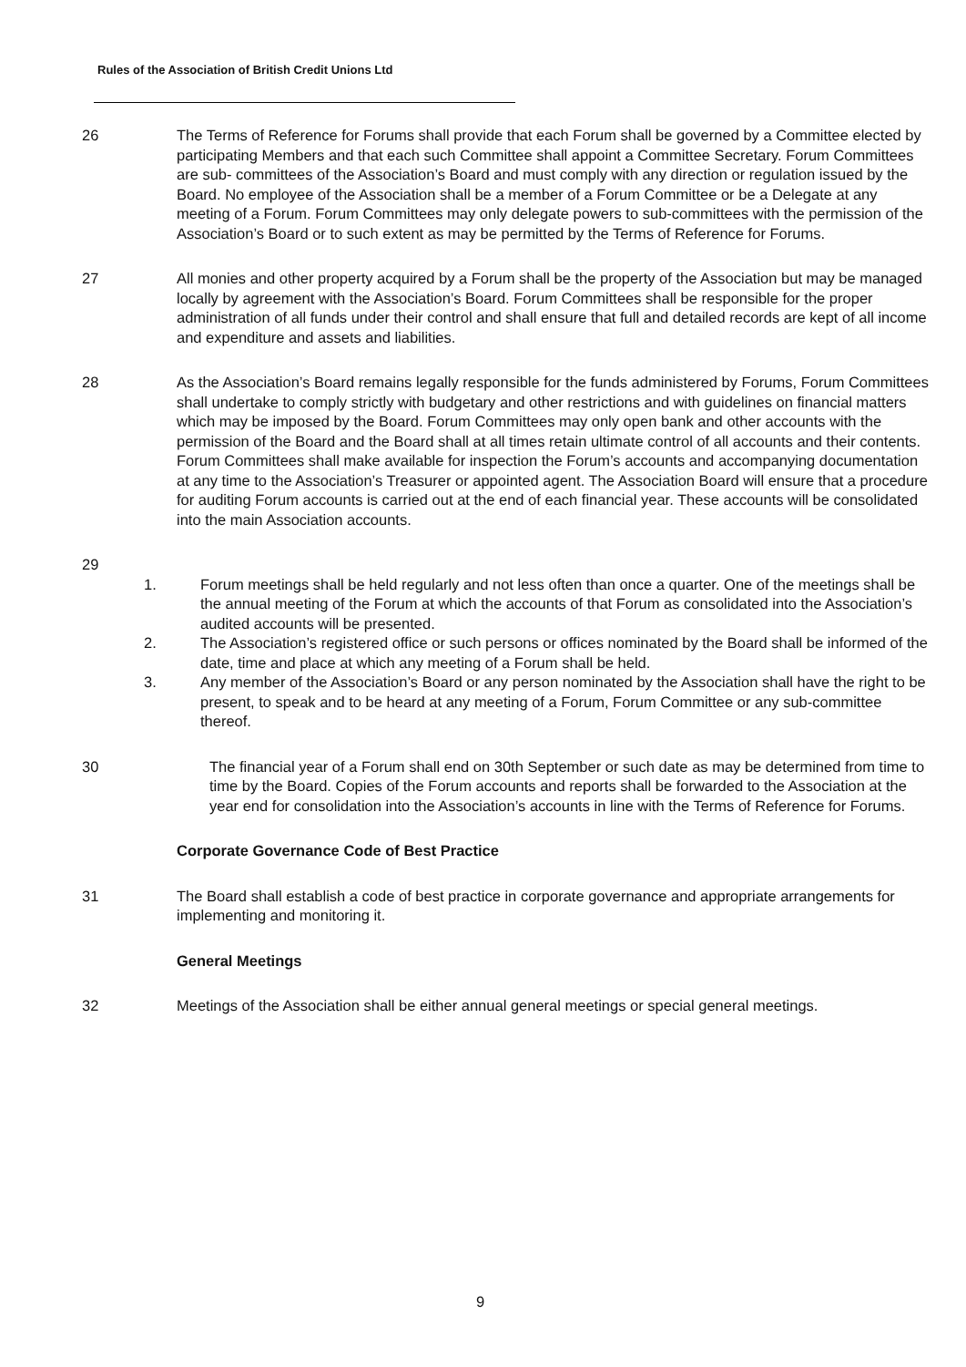Rules of the Association of British Credit Unions Ltd
26 The Terms of Reference for Forums shall provide that each Forum shall be governed by a Committee elected by participating Members and that each such Committee shall appoint a Committee Secretary. Forum Committees are sub- committees of the Association’s Board and must comply with any direction or regulation issued by the Board. No employee of the Association shall be a member of a Forum Committee or be a Delegate at any meeting of a Forum. Forum Committees may only delegate powers to sub-committees with the permission of the Association’s Board or to such extent as may be permitted by the Terms of Reference for Forums.
27 All monies and other property acquired by a Forum shall be the property of the Association but may be managed locally by agreement with the Association’s Board. Forum Committees shall be responsible for the proper administration of all funds under their control and shall ensure that full and detailed records are kept of all income and expenditure and assets and liabilities.
28 As the Association’s Board remains legally responsible for the funds administered by Forums, Forum Committees shall undertake to comply strictly with budgetary and other restrictions and with guidelines on financial matters which may be imposed by the Board. Forum Committees may only open bank and other accounts with the permission of the Board and the Board shall at all times retain ultimate control of all accounts and their contents. Forum Committees shall make available for inspection the Forum’s accounts and accompanying documentation at any time to the Association’s Treasurer or appointed agent. The Association Board will ensure that a procedure for auditing Forum accounts is carried out at the end of each financial year. These accounts will be consolidated into the main Association accounts.
29
1. Forum meetings shall be held regularly and not less often than once a quarter. One of the meetings shall be the annual meeting of the Forum at which the accounts of that Forum as consolidated into the Association’s audited accounts will be presented.
2. The Association’s registered office or such persons or offices nominated by the Board shall be informed of the date, time and place at which any meeting of a Forum shall be held.
3. Any member of the Association’s Board or any person nominated by the Association shall have the right to be present, to speak and to be heard at any meeting of a Forum, Forum Committee or any sub-committee thereof.
30 The financial year of a Forum shall end on 30th September or such date as may be determined from time to time by the Board. Copies of the Forum accounts and reports shall be forwarded to the Association at the year end for consolidation into the Association’s accounts in line with the Terms of Reference for Forums.
Corporate Governance Code of Best Practice
31 The Board shall establish a code of best practice in corporate governance and appropriate arrangements for implementing and monitoring it.
General Meetings
32 Meetings of the Association shall be either annual general meetings or special general meetings.
9